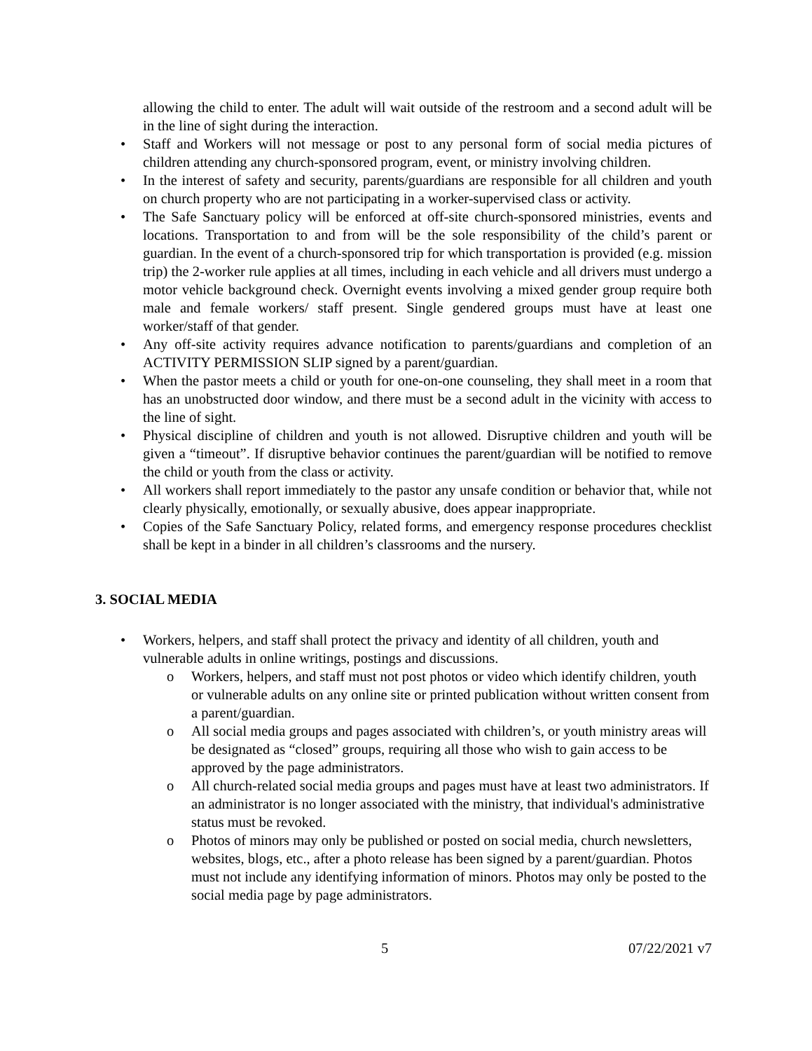allowing the child to enter. The adult will wait outside of the restroom and a second adult will be in the line of sight during the interaction.
• Staff and Workers will not message or post to any personal form of social media pictures of children attending any church-sponsored program, event, or ministry involving children.
• In the interest of safety and security, parents/guardians are responsible for all children and youth on church property who are not participating in a worker-supervised class or activity.
• The Safe Sanctuary policy will be enforced at off-site church-sponsored ministries, events and locations. Transportation to and from will be the sole responsibility of the child’s parent or guardian. In the event of a church-sponsored trip for which transportation is provided (e.g. mission trip) the 2-worker rule applies at all times, including in each vehicle and all drivers must undergo a motor vehicle background check. Overnight events involving a mixed gender group require both male and female workers/ staff present. Single gendered groups must have at least one worker/staff of that gender.
• Any off-site activity requires advance notification to parents/guardians and completion of an ACTIVITY PERMISSION SLIP signed by a parent/guardian.
• When the pastor meets a child or youth for one-on-one counseling, they shall meet in a room that has an unobstructed door window, and there must be a second adult in the vicinity with access to the line of sight.
• Physical discipline of children and youth is not allowed. Disruptive children and youth will be given a “timeout”. If disruptive behavior continues the parent/guardian will be notified to remove the child or youth from the class or activity.
• All workers shall report immediately to the pastor any unsafe condition or behavior that, while not clearly physically, emotionally, or sexually abusive, does appear inappropriate.
• Copies of the Safe Sanctuary Policy, related forms, and emergency response procedures checklist shall be kept in a binder in all children’s classrooms and the nursery.
3. SOCIAL MEDIA
• Workers, helpers, and staff shall protect the privacy and identity of all children, youth and vulnerable adults in online writings, postings and discussions.
o Workers, helpers, and staff must not post photos or video which identify children, youth or vulnerable adults on any online site or printed publication without written consent from a parent/guardian.
o All social media groups and pages associated with children’s, or youth ministry areas will be designated as “closed” groups, requiring all those who wish to gain access to be approved by the page administrators.
o All church-related social media groups and pages must have at least two administrators. If an administrator is no longer associated with the ministry, that individual's administrative status must be revoked.
o Photos of minors may only be published or posted on social media, church newsletters, websites, blogs, etc., after a photo release has been signed by a parent/guardian. Photos must not include any identifying information of minors. Photos may only be posted to the social media page by page administrators.
5 07/22/2021 v7